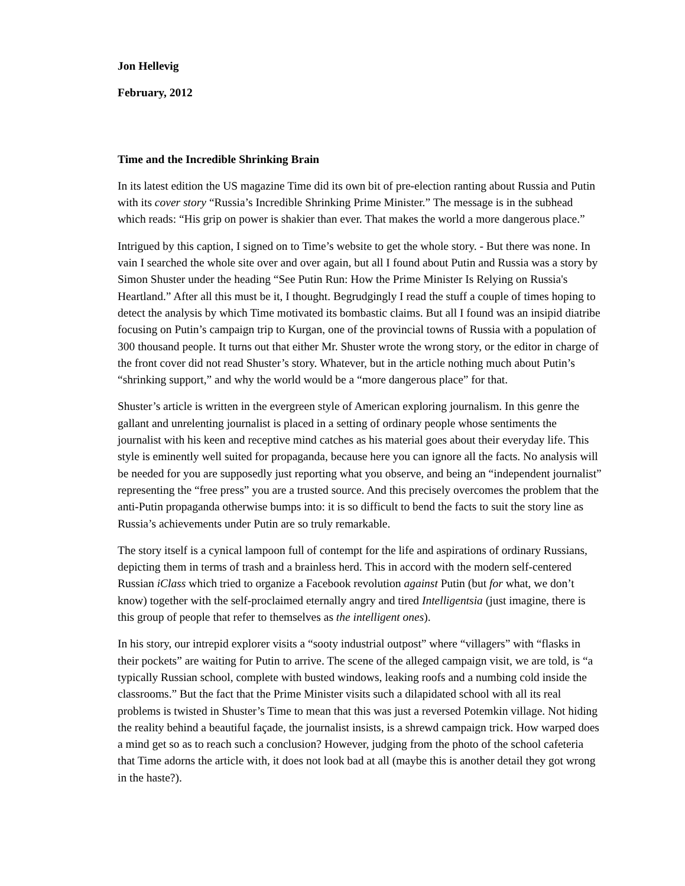Jon Hellevig
February, 2012
Time and the Incredible Shrinking Brain
In its latest edition the US magazine Time did its own bit of pre-election ranting about Russia and Putin with its cover story “Russia’s Incredible Shrinking Prime Minister.” The message is in the subhead which reads: “His grip on power is shakier than ever. That makes the world a more dangerous place.”
Intrigued by this caption, I signed on to Time’s website to get the whole story. - But there was none. In vain I searched the whole site over and over again, but all I found about Putin and Russia was a story by Simon Shuster under the heading “See Putin Run: How the Prime Minister Is Relying on Russia's Heartland.” After all this must be it, I thought. Begrudgingly I read the stuff a couple of times hoping to detect the analysis by which Time motivated its bombastic claims. But all I found was an insipid diatribe focusing on Putin’s campaign trip to Kurgan, one of the provincial towns of Russia with a population of 300 thousand people. It turns out that either Mr. Shuster wrote the wrong story, or the editor in charge of the front cover did not read Shuster’s story. Whatever, but in the article nothing much about Putin’s “shrinking support,” and why the world would be a “more dangerous place” for that.
Shuster’s article is written in the evergreen style of American exploring journalism. In this genre the gallant and unrelenting journalist is placed in a setting of ordinary people whose sentiments the journalist with his keen and receptive mind catches as his material goes about their everyday life. This style is eminently well suited for propaganda, because here you can ignore all the facts. No analysis will be needed for you are supposedly just reporting what you observe, and being an “independent journalist” representing the “free press” you are a trusted source. And this precisely overcomes the problem that the anti-Putin propaganda otherwise bumps into: it is so difficult to bend the facts to suit the story line as Russia’s achievements under Putin are so truly remarkable.
The story itself is a cynical lampoon full of contempt for the life and aspirations of ordinary Russians, depicting them in terms of trash and a brainless herd. This in accord with the modern self-centered Russian iClass which tried to organize a Facebook revolution against Putin (but for what, we don’t know) together with the self-proclaimed eternally angry and tired Intelligentsia (just imagine, there is this group of people that refer to themselves as the intelligent ones).
In his story, our intrepid explorer visits a “sooty industrial outpost” where “villagers” with “flasks in their pockets” are waiting for Putin to arrive. The scene of the alleged campaign visit, we are told, is “a typically Russian school, complete with busted windows, leaking roofs and a numbing cold inside the classrooms.” But the fact that the Prime Minister visits such a dilapidated school with all its real problems is twisted in Shuster’s Time to mean that this was just a reversed Potemkin village. Not hiding the reality behind a beautiful façade, the journalist insists, is a shrewd campaign trick. How warped does a mind get so as to reach such a conclusion? However, judging from the photo of the school cafeteria that Time adorns the article with, it does not look bad at all (maybe this is another detail they got wrong in the haste?).